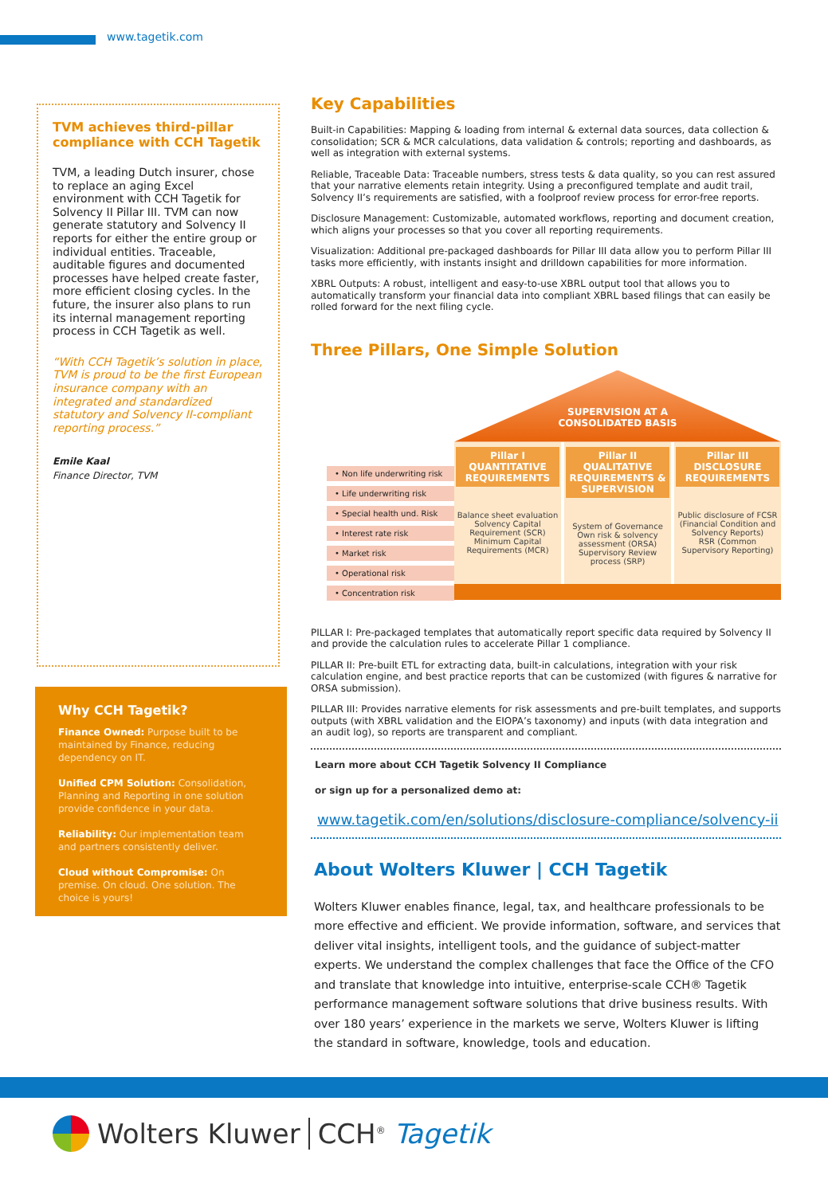www.tagetik.com
TVM achieves third-pillar compliance with CCH Tagetik
TVM, a leading Dutch insurer, chose to replace an aging Excel environment with CCH Tagetik for Solvency II Pillar III. TVM can now generate statutory and Solvency II reports for either the entire group or individual entities. Traceable, auditable figures and documented processes have helped create faster, more efficient closing cycles. In the future, the insurer also plans to run its internal management reporting process in CCH Tagetik as well.
“With CCH Tagetik’s solution in place, TVM is proud to be the first European insurance company with an integrated and standardized statutory and Solvency II-compliant reporting process.”
Emile Kaal
Finance Director, TVM
Why CCH Tagetik?
Finance Owned: Purpose built to be maintained by Finance, reducing dependency on IT.
Unified CPM Solution: Consolidation, Planning and Reporting in one solution provide confidence in your data.
Reliability: Our implementation team and partners consistently deliver.
Cloud without Compromise: On premise. On cloud. One solution. The choice is yours!
Key Capabilities
Built-in Capabilities: Mapping & loading from internal & external data sources, data collection & consolidation; SCR & MCR calculations, data validation & controls; reporting and dashboards, as well as integration with external systems.
Reliable, Traceable Data: Traceable numbers, stress tests & data quality, so you can rest assured that your narrative elements retain integrity. Using a preconfigured template and audit trail, Solvency II’s requirements are satisfied, with a foolproof review process for error-free reports.
Disclosure Management: Customizable, automated workflows, reporting and document creation, which aligns your processes so that you cover all reporting requirements.
Visualization: Additional pre-packaged dashboards for Pillar III data allow you to perform Pillar III tasks more efficiently, with instants insight and drilldown capabilities for more information.
XBRL Outputs: A robust, intelligent and easy-to-use XBRL output tool that allows you to automatically transform your financial data into compliant XBRL based filings that can easily be rolled forward for the next filing cycle.
Three Pillars, One Simple Solution
• Non life underwriting risk
• Life underwriting risk
• Special health und. Risk
• Interest rate risk
• Market risk
• Operational risk
• Concentration risk
SUPERVISION AT A
CONSOLIDATED BASIS
Pillar I
QUANTITATIVE REQUIREMENTS
Balance sheet evaluation
Solvency Capital Requirement (SCR)
Minimum Capital Requirements (MCR)
Pillar II
QUALITATIVE REQUIREMENTS & SUPERVISION
System of Governance
Own risk & solvency assessment (ORSA)
Supervisory Review process (SRP)
Pillar III
DISCLOSURE REQUIREMENTS
Public disclosure of FCSR (Financial Condition and Solvency Reports)
RSR (Common Supervisory Reporting)
PILLAR I: Pre-packaged templates that automatically report specific data required by Solvency II and provide the calculation rules to accelerate Pillar 1 compliance.
PILLAR II: Pre-built ETL for extracting data, built-in calculations, integration with your risk calculation engine, and best practice reports that can be customized (with figures & narrative for ORSA submission).
PILLAR III: Provides narrative elements for risk assessments and pre-built templates, and supports outputs (with XBRL validation and the EIOPA’s taxonomy) and inputs (with data integration and an audit log), so reports are transparent and compliant.
Learn more about CCH Tagetik Solvency II Compliance
or sign up for a personalized demo at:
www.tagetik.com/en/solutions/disclosure-compliance/solvency-ii
About Wolters Kluwer | CCH Tagetik
Wolters Kluwer enables finance, legal, tax, and healthcare professionals to be more effective and efficient. We provide information, software, and services that deliver vital insights, intelligent tools, and the guidance of subject-matter experts. We understand the complex challenges that face the Office of the CFO and translate that knowledge into intuitive, enterprise-scale CCH® Tagetik performance management software solutions that drive business results. With over 180 years’ experience in the markets we serve, Wolters Kluwer is lifting the standard in software, knowledge, tools and education.
Wolters Kluwer CCH<sup>®</sup> Tagetik